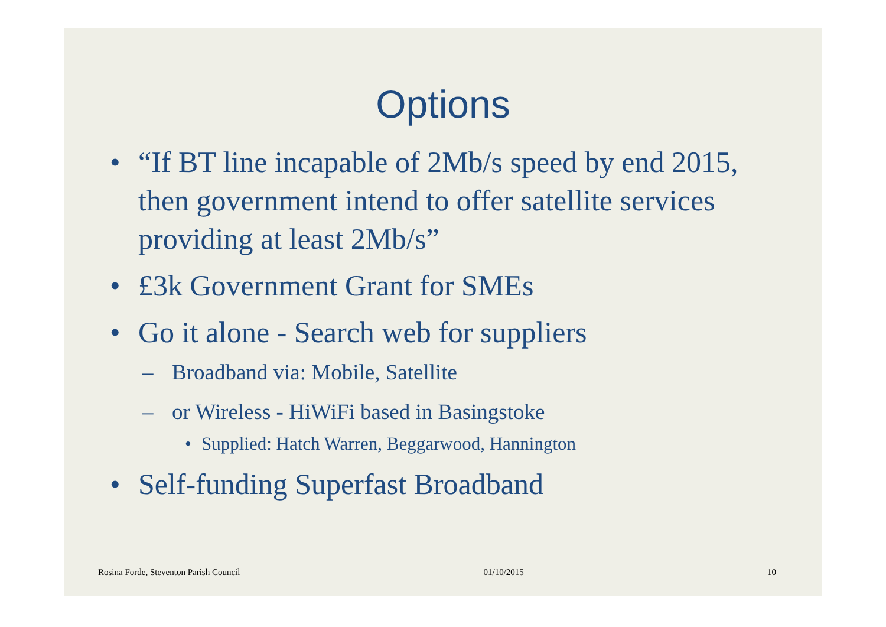Options
• “If BT line incapable of 2Mb/s speed by end 2015, then government intend to offer satellite services providing at least 2Mb/s”
• £3k Government Grant for SMEs
• Go it alone - Search web for suppliers
– Broadband via: Mobile, Satellite
– or Wireless - HiWiFi based in Basingstoke
• Supplied: Hatch Warren, Beggarwood, Hannington
• Self-funding Superfast Broadband
Rosina Forde, Steventon Parish Council 01/10/2015 10